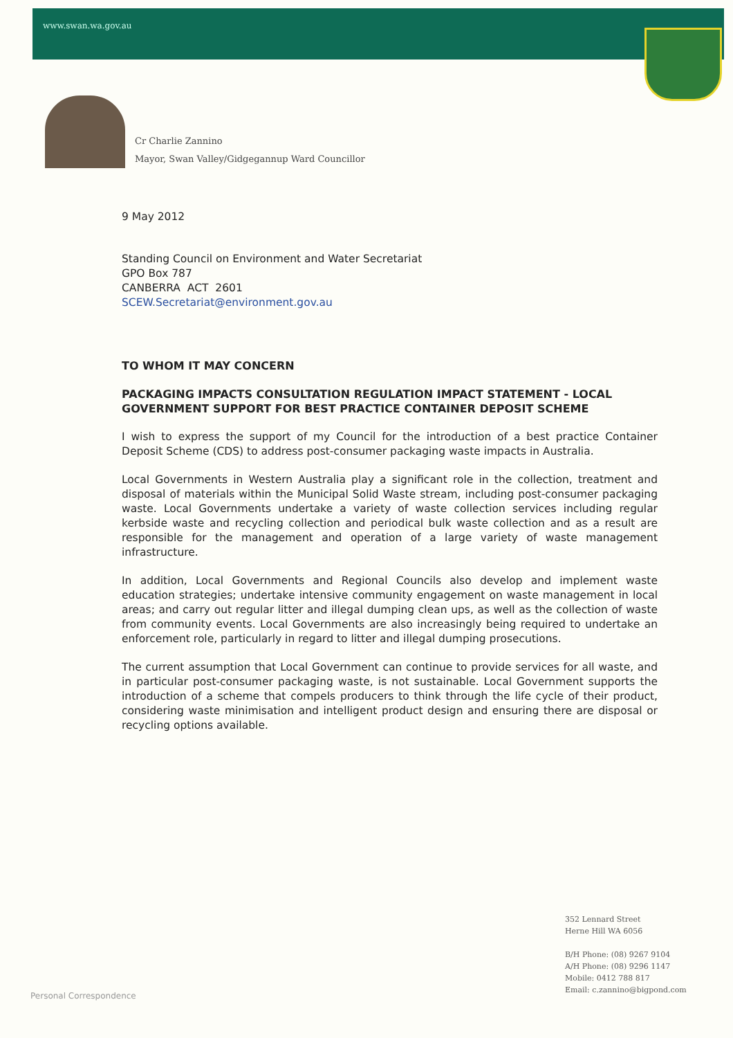www.swan.wa.gov.au
Cr Charlie Zannino
Mayor, Swan Valley/Gidgegannup Ward Councillor
9 May 2012
Standing Council on Environment and Water Secretariat
GPO Box 787
CANBERRA ACT 2601
SCEW.Secretariat@environment.gov.au
TO WHOM IT MAY CONCERN
PACKAGING IMPACTS CONSULTATION REGULATION IMPACT STATEMENT - LOCAL GOVERNMENT SUPPORT FOR BEST PRACTICE CONTAINER DEPOSIT SCHEME
I wish to express the support of my Council for the introduction of a best practice Container Deposit Scheme (CDS) to address post-consumer packaging waste impacts in Australia.
Local Governments in Western Australia play a significant role in the collection, treatment and disposal of materials within the Municipal Solid Waste stream, including post-consumer packaging waste. Local Governments undertake a variety of waste collection services including regular kerbside waste and recycling collection and periodical bulk waste collection and as a result are responsible for the management and operation of a large variety of waste management infrastructure.
In addition, Local Governments and Regional Councils also develop and implement waste education strategies; undertake intensive community engagement on waste management in local areas; and carry out regular litter and illegal dumping clean ups, as well as the collection of waste from community events. Local Governments are also increasingly being required to undertake an enforcement role, particularly in regard to litter and illegal dumping prosecutions.
The current assumption that Local Government can continue to provide services for all waste, and in particular post-consumer packaging waste, is not sustainable. Local Government supports the introduction of a scheme that compels producers to think through the life cycle of their product, considering waste minimisation and intelligent product design and ensuring there are disposal or recycling options available.
352 Lennard Street
Herne Hill WA 6056
B/H Phone: (08) 9267 9104
A/H Phone: (08) 9296 1147
Mobile: 0412 788 817
Email: c.zannino@bigpond.com
Personal Correspondence